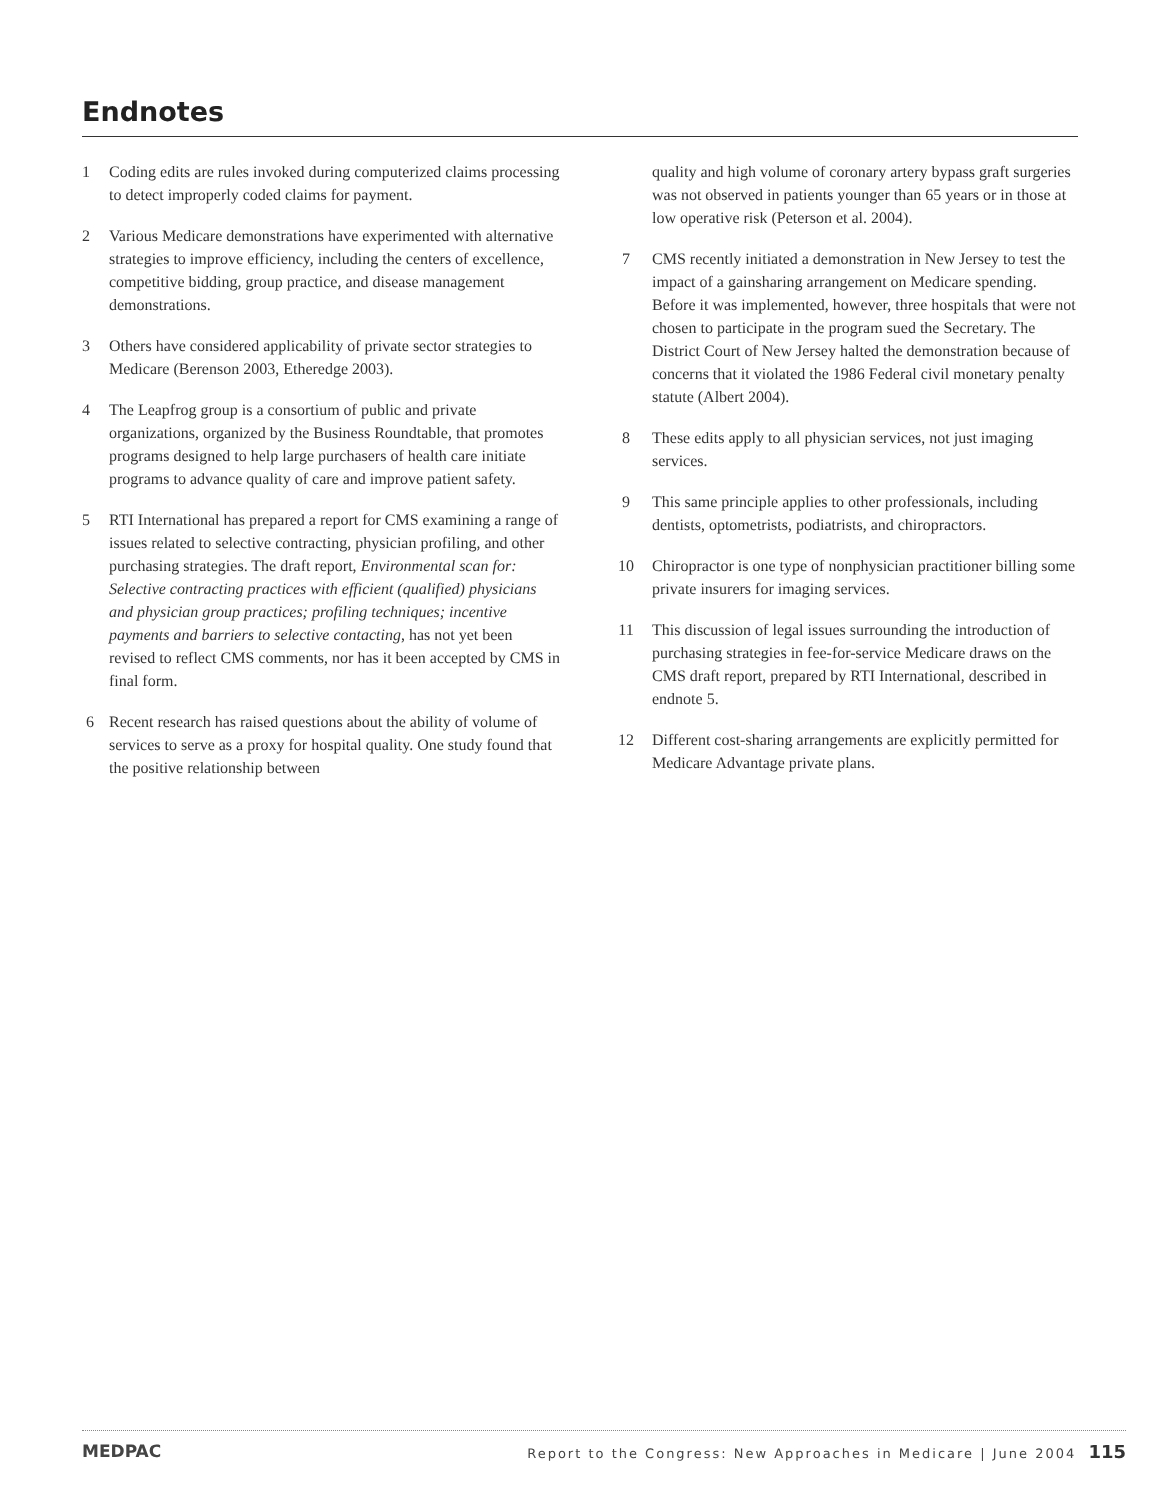Endnotes
1 Coding edits are rules invoked during computerized claims processing to detect improperly coded claims for payment.
2 Various Medicare demonstrations have experimented with alternative strategies to improve efficiency, including the centers of excellence, competitive bidding, group practice, and disease management demonstrations.
3 Others have considered applicability of private sector strategies to Medicare (Berenson 2003, Etheredge 2003).
4 The Leapfrog group is a consortium of public and private organizations, organized by the Business Roundtable, that promotes programs designed to help large purchasers of health care initiate programs to advance quality of care and improve patient safety.
5 RTI International has prepared a report for CMS examining a range of issues related to selective contracting, physician profiling, and other purchasing strategies. The draft report, Environmental scan for: Selective contracting practices with efficient (qualified) physicians and physician group practices; profiling techniques; incentive payments and barriers to selective contacting, has not yet been revised to reflect CMS comments, nor has it been accepted by CMS in final form.
6 Recent research has raised questions about the ability of volume of services to serve as a proxy for hospital quality. One study found that the positive relationship between
quality and high volume of coronary artery bypass graft surgeries was not observed in patients younger than 65 years or in those at low operative risk (Peterson et al. 2004).
7 CMS recently initiated a demonstration in New Jersey to test the impact of a gainsharing arrangement on Medicare spending. Before it was implemented, however, three hospitals that were not chosen to participate in the program sued the Secretary. The District Court of New Jersey halted the demonstration because of concerns that it violated the 1986 Federal civil monetary penalty statute (Albert 2004).
8 These edits apply to all physician services, not just imaging services.
9 This same principle applies to other professionals, including dentists, optometrists, podiatrists, and chiropractors.
10 Chiropractor is one type of nonphysician practitioner billing some private insurers for imaging services.
11 This discussion of legal issues surrounding the introduction of purchasing strategies in fee-for-service Medicare draws on the CMS draft report, prepared by RTI International, described in endnote 5.
12 Different cost-sharing arrangements are explicitly permitted for Medicare Advantage private plans.
MEDPAC Report to the Congress: New Approaches in Medicare | June 2004 115